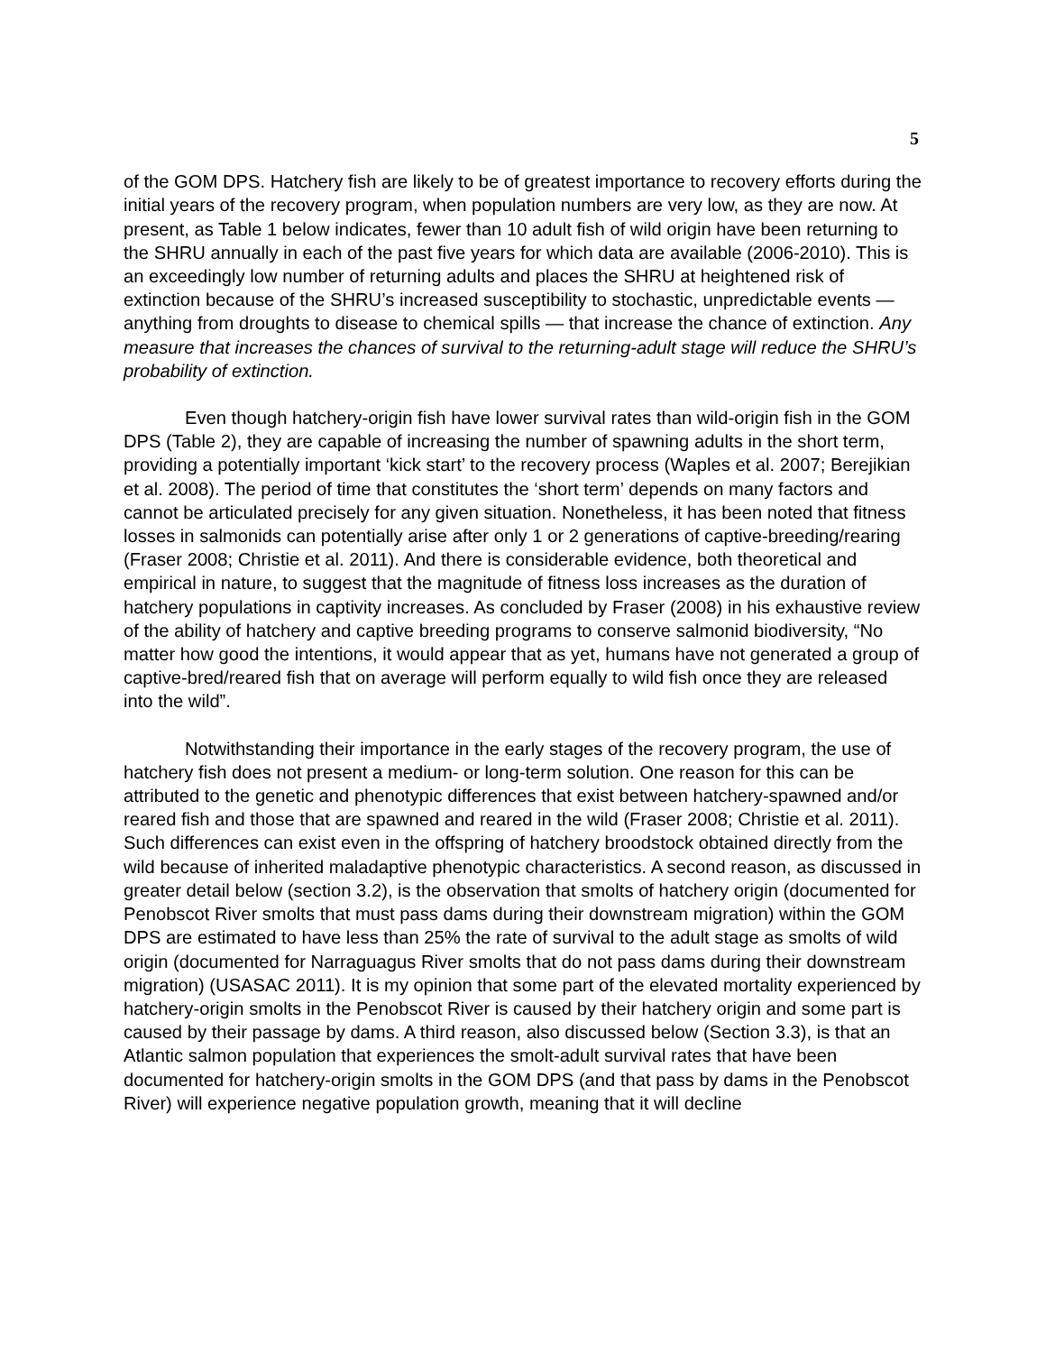5
of the GOM DPS. Hatchery fish are likely to be of greatest importance to recovery efforts during the initial years of the recovery program, when population numbers are very low, as they are now. At present, as Table 1 below indicates, fewer than 10 adult fish of wild origin have been returning to the SHRU annually in each of the past five years for which data are available (2006-2010). This is an exceedingly low number of returning adults and places the SHRU at heightened risk of extinction because of the SHRU’s increased susceptibility to stochastic, unpredictable events — anything from droughts to disease to chemical spills — that increase the chance of extinction. Any measure that increases the chances of survival to the returning-adult stage will reduce the SHRU’s probability of extinction.
Even though hatchery-origin fish have lower survival rates than wild-origin fish in the GOM DPS (Table 2), they are capable of increasing the number of spawning adults in the short term, providing a potentially important ‘kick start’ to the recovery process (Waples et al. 2007; Berejikian et al. 2008). The period of time that constitutes the ‘short term’ depends on many factors and cannot be articulated precisely for any given situation. Nonetheless, it has been noted that fitness losses in salmonids can potentially arise after only 1 or 2 generations of captive-breeding/rearing (Fraser 2008; Christie et al. 2011). And there is considerable evidence, both theoretical and empirical in nature, to suggest that the magnitude of fitness loss increases as the duration of hatchery populations in captivity increases. As concluded by Fraser (2008) in his exhaustive review of the ability of hatchery and captive breeding programs to conserve salmonid biodiversity, “No matter how good the intentions, it would appear that as yet, humans have not generated a group of captive-bred/reared fish that on average will perform equally to wild fish once they are released into the wild”.
Notwithstanding their importance in the early stages of the recovery program, the use of hatchery fish does not present a medium- or long-term solution. One reason for this can be attributed to the genetic and phenotypic differences that exist between hatchery-spawned and/or reared fish and those that are spawned and reared in the wild (Fraser 2008; Christie et al. 2011). Such differences can exist even in the offspring of hatchery broodstock obtained directly from the wild because of inherited maladaptive phenotypic characteristics. A second reason, as discussed in greater detail below (section 3.2), is the observation that smolts of hatchery origin (documented for Penobscot River smolts that must pass dams during their downstream migration) within the GOM DPS are estimated to have less than 25% the rate of survival to the adult stage as smolts of wild origin (documented for Narraguagus River smolts that do not pass dams during their downstream migration) (USASAC 2011). It is my opinion that some part of the elevated mortality experienced by hatchery-origin smolts in the Penobscot River is caused by their hatchery origin and some part is caused by their passage by dams. A third reason, also discussed below (Section 3.3), is that an Atlantic salmon population that experiences the smolt-adult survival rates that have been documented for hatchery-origin smolts in the GOM DPS (and that pass by dams in the Penobscot River) will experience negative population growth, meaning that it will decline